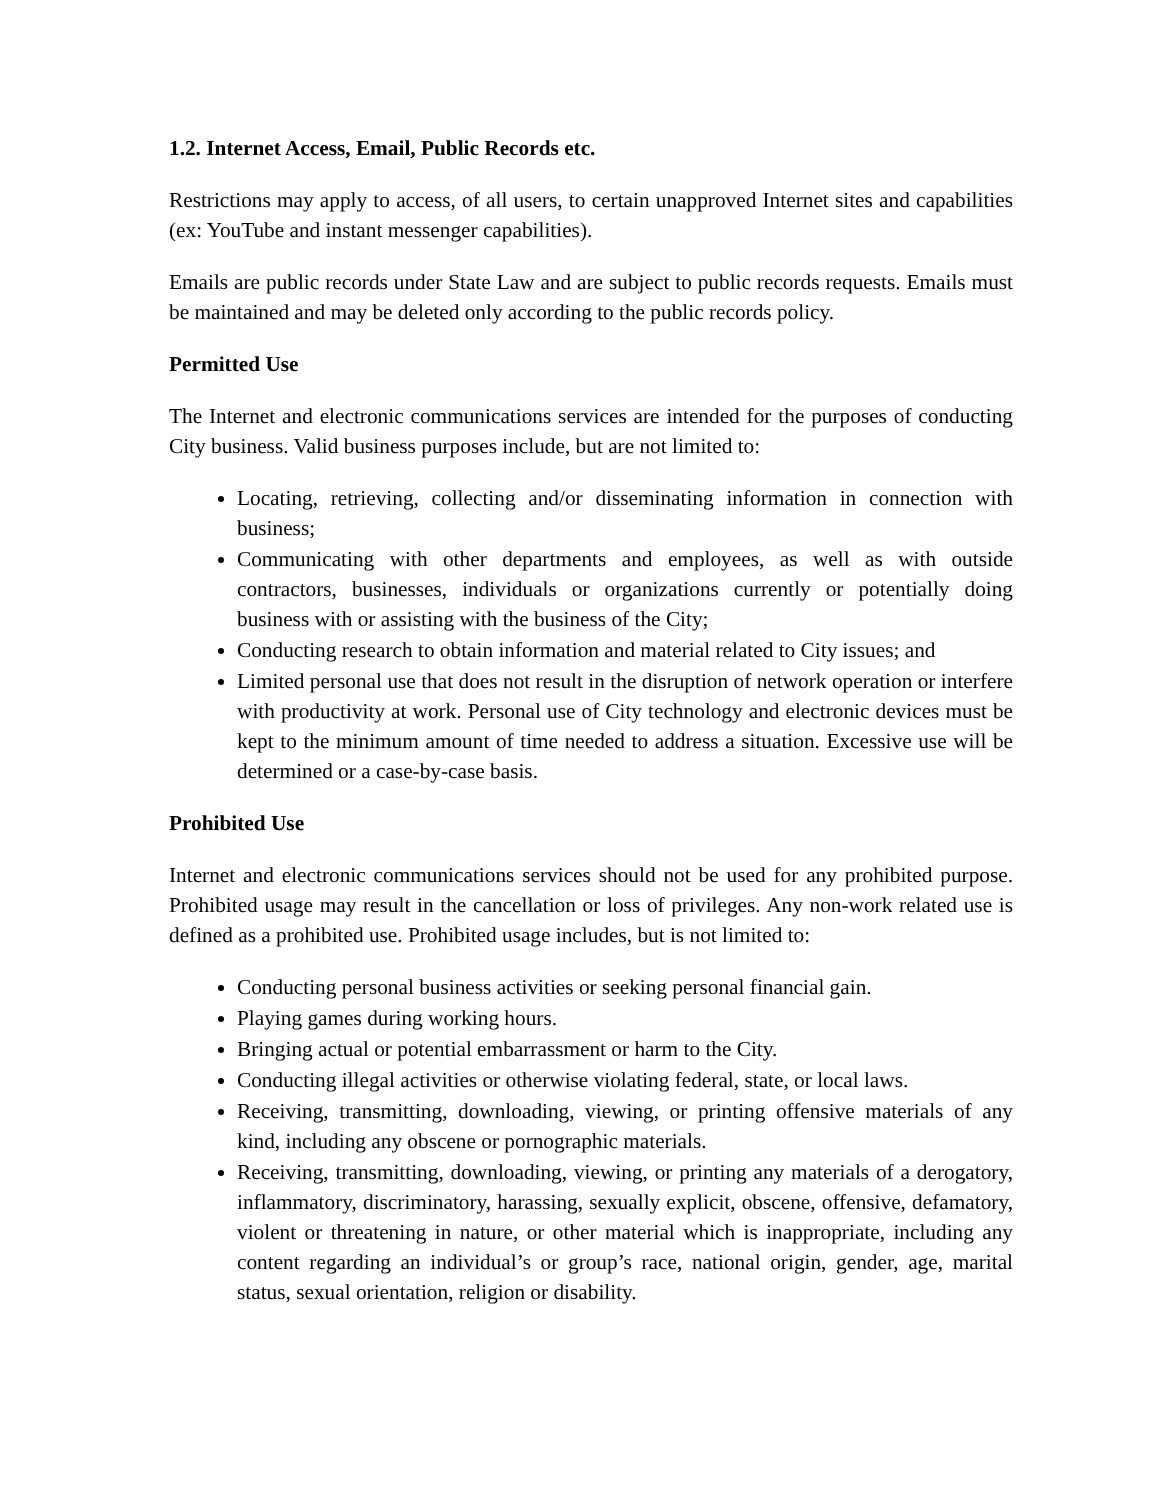1.2. Internet Access, Email, Public Records etc.
Restrictions may apply to access, of all users, to certain unapproved Internet sites and capabilities (ex: YouTube and instant messenger capabilities).
Emails are public records under State Law and are subject to public records requests. Emails must be maintained and may be deleted only according to the public records policy.
Permitted Use
The Internet and electronic communications services are intended for the purposes of conducting City business. Valid business purposes include, but are not limited to:
Locating, retrieving, collecting and/or disseminating information in connection with business;
Communicating with other departments and employees, as well as with outside contractors, businesses, individuals or organizations currently or potentially doing business with or assisting with the business of the City;
Conducting research to obtain information and material related to City issues; and
Limited personal use that does not result in the disruption of network operation or interfere with productivity at work. Personal use of City technology and electronic devices must be kept to the minimum amount of time needed to address a situation. Excessive use will be determined or a case-by-case basis.
Prohibited Use
Internet and electronic communications services should not be used for any prohibited purpose. Prohibited usage may result in the cancellation or loss of privileges. Any non-work related use is defined as a prohibited use. Prohibited usage includes, but is not limited to:
Conducting personal business activities or seeking personal financial gain.
Playing games during working hours.
Bringing actual or potential embarrassment or harm to the City.
Conducting illegal activities or otherwise violating federal, state, or local laws.
Receiving, transmitting, downloading, viewing, or printing offensive materials of any kind, including any obscene or pornographic materials.
Receiving, transmitting, downloading, viewing, or printing any materials of a derogatory, inflammatory, discriminatory, harassing, sexually explicit, obscene, offensive, defamatory, violent or threatening in nature, or other material which is inappropriate, including any content regarding an individual’s or group’s race, national origin, gender, age, marital status, sexual orientation, religion or disability.